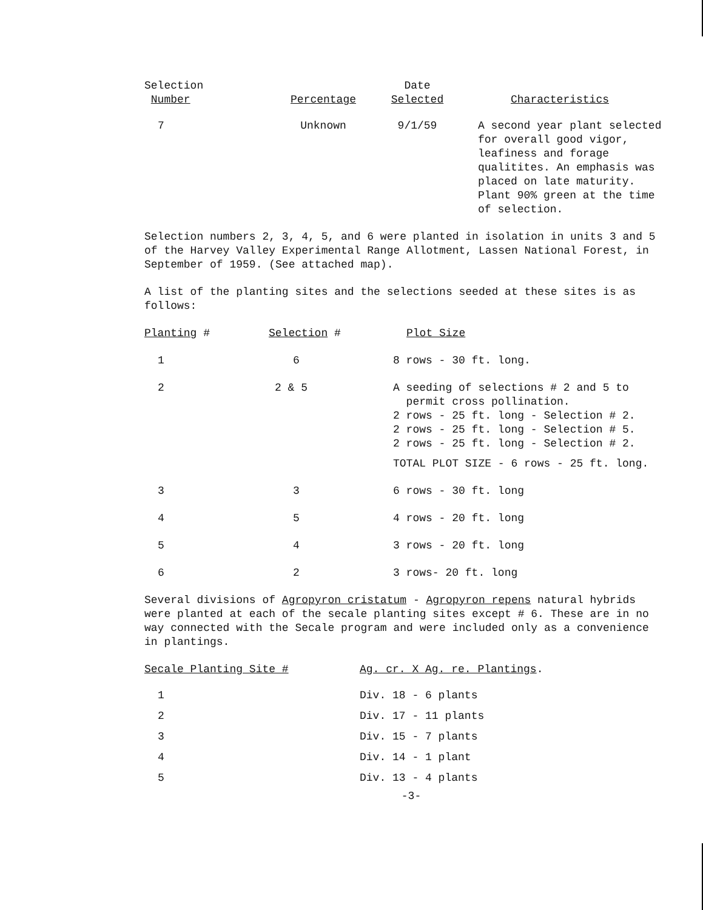| Selection Number | Percentage | Date Selected | Characteristics |
| --- | --- | --- | --- |
| 7 | Unknown | 9/1/59 | A second year plant selected for overall good vigor, leafiness and forage qualitites. An emphasis was placed on late maturity. Plant 90% green at the time of selection. |
Selection numbers 2, 3, 4, 5, and 6 were planted in isolation in units 3 and 5 of the Harvey Valley Experimental Range Allotment, Lassen National Forest, in September of 1959. (See attached map).
A list of the planting sites and the selections seeded at these sites is as follows:
| Planting # | Selection # | Plot Size |
| --- | --- | --- |
| 1 | 6 | 8 rows - 30 ft. long. |
| 2 | 2 & 5 | A seeding of selections # 2 and 5 to permit cross pollination. 2 rows - 25 ft. long - Selection # 2. 2 rows - 25 ft. long - Selection # 5. 2 rows - 25 ft. long - Selection # 2. TOTAL PLOT SIZE - 6 rows - 25 ft. long. |
| 3 | 3 | 6 rows - 30 ft. long |
| 4 | 5 | 4 rows - 20 ft. long |
| 5 | 4 | 3 rows - 20 ft. long |
| 6 | 2 | 3 rows- 20 ft. long |
Several divisions of Agropyron cristatum - Agropyron repens natural hybrids were planted at each of the secale planting sites except # 6. These are in no way connected with the Secale program and were included only as a convenience in plantings.
| Secale Planting Site # | Ag. cr. X Ag. re. Plantings . |
| --- | --- |
| 1 | Div. 18 - 6 plants |
| 2 | Div. 17 - 11 plants |
| 3 | Div. 15 - 7 plants |
| 4 | Div. 14 - 1 plant |
| 5 | Div. 13 - 4 plants |
-3-